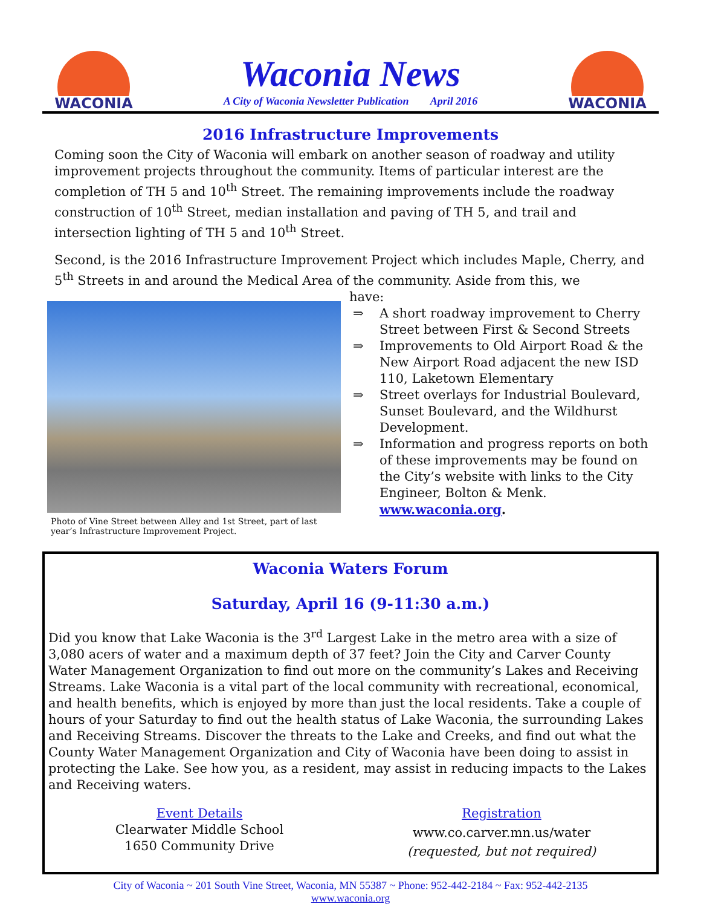WACONIA
Waconia News
A City of Waconia Newsletter Publication April 2016
WACONIA
2016 Infrastructure Improvements
Coming soon the City of Waconia will embark on another season of roadway and utility improvement projects throughout the community. Items of particular interest are the completion of TH 5 and 10<sup>th</sup> Street. The remaining improvements include the roadway construction of 10<sup>th</sup> Street, median installation and paving of TH 5, and trail and intersection lighting of TH 5 and 10<sup>th</sup> Street.
Second, is the 2016 Infrastructure Improvement Project which includes Maple, Cherry, and 5<sup>th</sup> Streets in and around the Medical Area of the community. Aside from this, we
Photo of Vine Street between Alley and 1st Street, part of last year’s Infrastructure Improvement Project.
have:
⇒ A short roadway improvement to Cherry Street between First & Second Streets
⇒ Improvements to Old Airport Road & the New Airport Road adjacent the new ISD 110, Laketown Elementary
⇒ Street overlays for Industrial Boulevard, Sunset Boulevard, and the Wildhurst Development.
⇒ Information and progress reports on both of these improvements may be found on the City’s website with links to the City Engineer, Bolton & Menk. www.waconia.org.
Waconia Waters Forum
Saturday, April 16 (9-11:30 a.m.)
Did you know that Lake Waconia is the 3<sup>rd</sup> Largest Lake in the metro area with a size of 3,080 acers of water and a maximum depth of 37 feet? Join the City and Carver County Water Management Organization to find out more on the community’s Lakes and Receiving Streams. Lake Waconia is a vital part of the local community with recreational, economical, and health benefits, which is enjoyed by more than just the local residents. Take a couple of hours of your Saturday to find out the health status of Lake Waconia, the surrounding Lakes and Receiving Streams. Discover the threats to the Lake and Creeks, and find out what the County Water Management Organization and City of Waconia have been doing to assist in protecting the Lake. See how you, as a resident, may assist in reducing impacts to the Lakes and Receiving waters.
Event Details
Clearwater Middle School
1650 Community Drive
Registration
www.co.carver.mn.us/water
(requested, but not required)
City of Waconia ~ 201 South Vine Street, Waconia, MN 55387 ~ Phone: 952-442-2184 ~ Fax: 952-442-2135
www.waconia.org